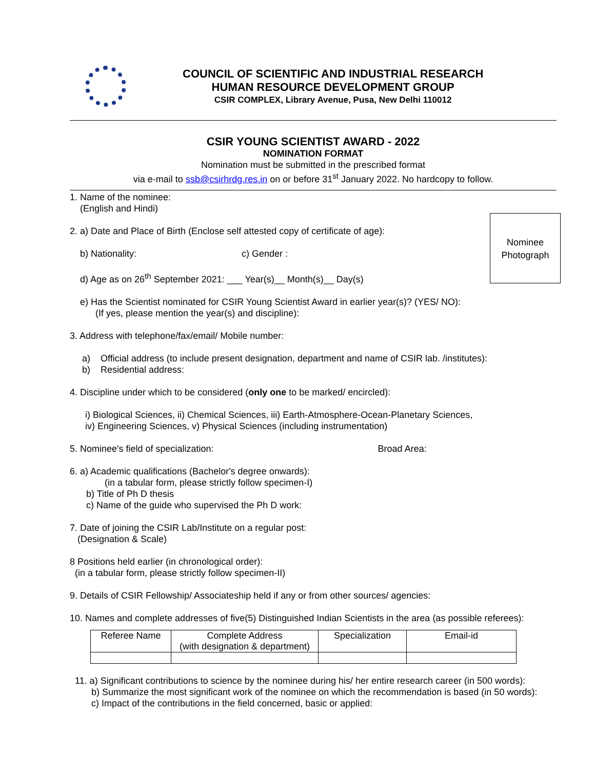COUNCIL OF SCIENTIFIC AND INDUSTRIAL RESEARCH
HUMAN RESOURCE DEVELOPMENT GROUP
CSIR COMPLEX, Library Avenue, Pusa, New Delhi 110012
CSIR YOUNG SCIENTIST AWARD - 2022
NOMINATION FORMAT
Nomination must be submitted in the prescribed format
via e-mail to ssb@csirhrdg.res.in on or before 31<sup>st</sup> January 2022. No hardcopy to follow.
Nominee
Photograph
1. Name of the nominee:
(English and Hindi)
2. a) Date and Place of Birth (Enclose self attested copy of certificate of age):
b) Nationality: c) Gender :
d) Age as on 26<sup>th</sup> September 2021: ___ Year(s)__ Month(s)__ Day(s)
e) Has the Scientist nominated for CSIR Young Scientist Award in earlier year(s)? (YES/ NO):
(If yes, please mention the year(s) and discipline):
3. Address with telephone/fax/email/ Mobile number:
a) Official address (to include present designation, department and name of CSIR lab. /institutes):
b) Residential address:
4. Discipline under which to be considered (only one to be marked/ encircled):
i) Biological Sciences, ii) Chemical Sciences, iii) Earth-Atmosphere-Ocean-Planetary Sciences,
iv) Engineering Sciences, v) Physical Sciences (including instrumentation)
5. Nominee's field of specialization: Broad Area:
6. a) Academic qualifications (Bachelor's degree onwards):
(in a tabular form, please strictly follow specimen-I)
b) Title of Ph D thesis
c) Name of the guide who supervised the Ph D work:
7. Date of joining the CSIR Lab/Institute on a regular post:
(Designation & Scale)
8 Positions held earlier (in chronological order):
(in a tabular form, please strictly follow specimen-II)
9. Details of CSIR Fellowship/ Associateship held if any or from other sources/ agencies:
10. Names and complete addresses of five(5) Distinguished Indian Scientists in the area (as possible referees):
| Referee Name | Complete Address (with designation & department) | Specialization | Email-id |
11. a) Significant contributions to science by the nominee during his/ her entire research career (in 500 words):
b) Summarize the most significant work of the nominee on which the recommendation is based (in 50 words):
c) Impact of the contributions in the field concerned, basic or applied: